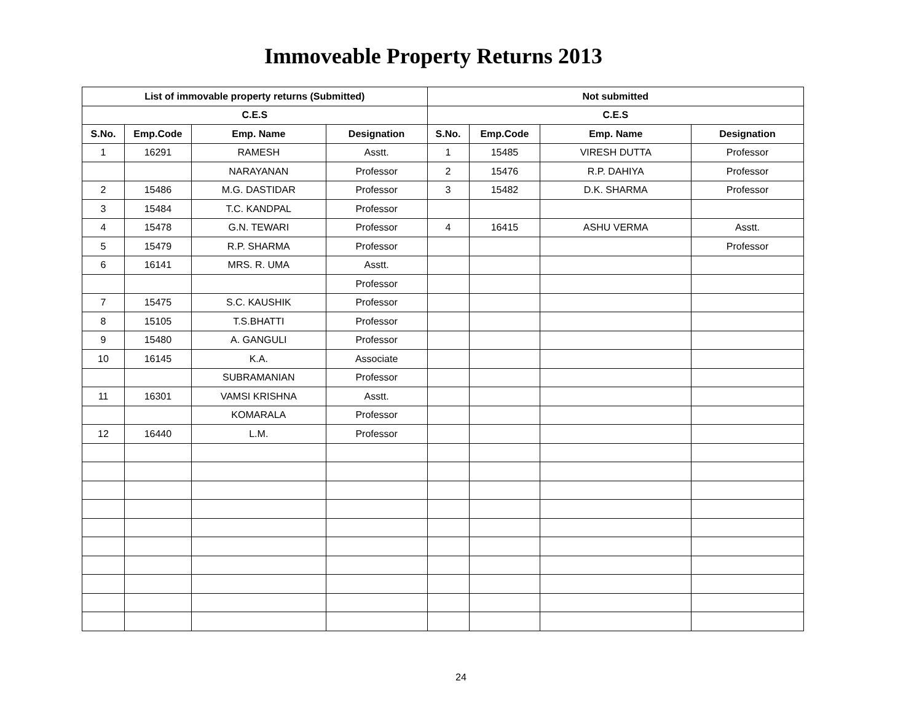Immoveable Property Returns 2013
| List of immovable property returns (Submitted) | | | | Not submitted | | | |
| --- | --- | --- | --- | --- | --- | --- | --- |
| C.E.S | | | | C.E.S | | | |
| S.No. | Emp.Code | Emp. Name | Designation | S.No. | Emp.Code | Emp. Name | Designation |
| 1 | 16291 | RAMESH | Asstt. | 1 | 15485 | VIRESH DUTTA | Professor |
| | | NARAYANAN | Professor | 2 | 15476 | R.P. DAHIYA | Professor |
| 2 | 15486 | M.G. DASTIDAR | Professor | 3 | 15482 | D.K. SHARMA | Professor |
| 3 | 15484 | T.C. KANDPAL | Professor | | | | |
| 4 | 15478 | G.N. TEWARI | Professor | 4 | 16415 | ASHU VERMA | Asstt. |
| 5 | 15479 | R.P. SHARMA | Professor | | | | Professor |
| 6 | 16141 | MRS. R. UMA | Asstt. | | | | |
| | | | Professor | | | | |
| 7 | 15475 | S.C. KAUSHIK | Professor | | | | |
| 8 | 15105 | T.S.BHATTI | Professor | | | | |
| 9 | 15480 | A. GANGULI | Professor | | | | |
| 10 | 16145 | K.A. | Associate | | | | |
| | | SUBRAMANIAN | Professor | | | | |
| 11 | 16301 | VAMSI KRISHNA | Asstt. | | | | |
| | | KOMARALA | Professor | | | | |
| 12 | 16440 | L.M. | Professor | | | | |
24